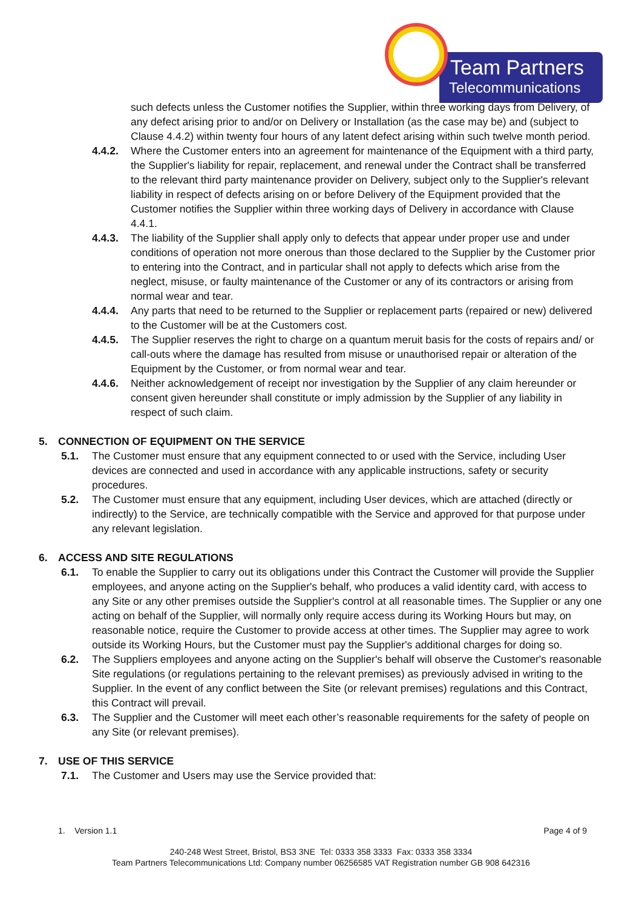Team Partners
Telecommunications
such defects unless the Customer notifies the Supplier, within three working days from Delivery, of any defect arising prior to and/or on Delivery or Installation (as the case may be) and (subject to Clause 4.4.2) within twenty four hours of any latent defect arising within such twelve month period.
4.4.2. Where the Customer enters into an agreement for maintenance of the Equipment with a third party, the Supplier's liability for repair, replacement, and renewal under the Contract shall be transferred to the relevant third party maintenance provider on Delivery, subject only to the Supplier's relevant liability in respect of defects arising on or before Delivery of the Equipment provided that the Customer notifies the Supplier within three working days of Delivery in accordance with Clause 4.4.1.
4.4.3. The liability of the Supplier shall apply only to defects that appear under proper use and under conditions of operation not more onerous than those declared to the Supplier by the Customer prior to entering into the Contract, and in particular shall not apply to defects which arise from the neglect, misuse, or faulty maintenance of the Customer or any of its contractors or arising from normal wear and tear.
4.4.4. Any parts that need to be returned to the Supplier or replacement parts (repaired or new) delivered to the Customer will be at the Customers cost.
4.4.5. The Supplier reserves the right to charge on a quantum meruit basis for the costs of repairs and/ or call-outs where the damage has resulted from misuse or unauthorised repair or alteration of the Equipment by the Customer, or from normal wear and tear.
4.4.6. Neither acknowledgement of receipt nor investigation by the Supplier of any claim hereunder or consent given hereunder shall constitute or imply admission by the Supplier of any liability in respect of such claim.
5. CONNECTION OF EQUIPMENT ON THE SERVICE
5.1. The Customer must ensure that any equipment connected to or used with the Service, including User devices are connected and used in accordance with any applicable instructions, safety or security procedures.
5.2. The Customer must ensure that any equipment, including User devices, which are attached (directly or indirectly) to the Service, are technically compatible with the Service and approved for that purpose under any relevant legislation.
6. ACCESS AND SITE REGULATIONS
6.1. To enable the Supplier to carry out its obligations under this Contract the Customer will provide the Supplier employees, and anyone acting on the Supplier's behalf, who produces a valid identity card, with access to any Site or any other premises outside the Supplier's control at all reasonable times. The Supplier or any one acting on behalf of the Supplier, will normally only require access during its Working Hours but may, on reasonable notice, require the Customer to provide access at other times. The Supplier may agree to work outside its Working Hours, but the Customer must pay the Supplier's additional charges for doing so.
6.2. The Suppliers employees and anyone acting on the Supplier's behalf will observe the Customer's reasonable Site regulations (or regulations pertaining to the relevant premises) as previously advised in writing to the Supplier. In the event of any conflict between the Site (or relevant premises) regulations and this Contract, this Contract will prevail.
6.3. The Supplier and the Customer will meet each other’s reasonable requirements for the safety of people on any Site (or relevant premises).
7. USE OF THIS SERVICE
7.1. The Customer and Users may use the Service provided that:
1. Version 1.1 Page 4 of 9
240-248 West Street, Bristol, BS3 3NE Tel: 0333 358 3333 Fax: 0333 358 3334
Team Partners Telecommunications Ltd: Company number 06256585 VAT Registration number GB 908 642316